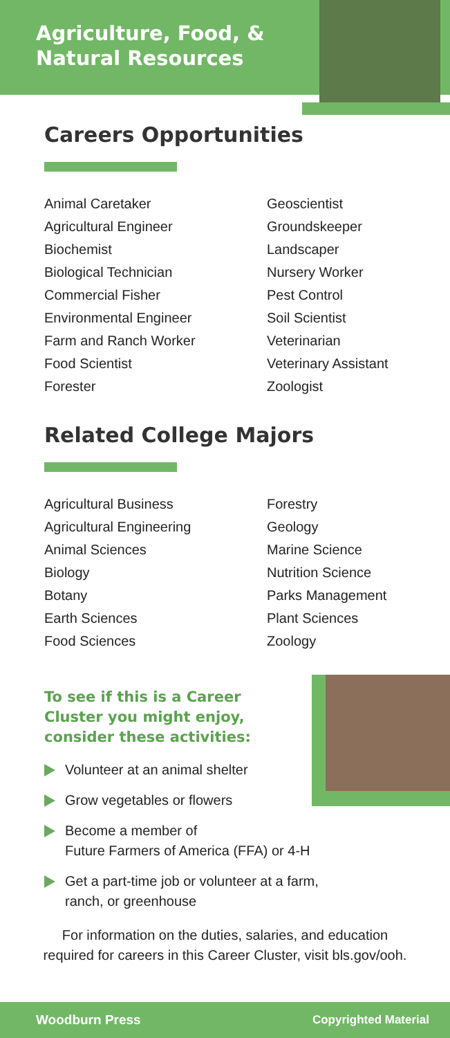Agriculture, Food, &
Natural Resources
Careers Opportunities
Animal Caretaker
Agricultural Engineer
Biochemist
Biological Technician
Commercial Fisher
Environmental Engineer
Farm and Ranch Worker
Food Scientist
Forester
Geoscientist
Groundskeeper
Landscaper
Nursery Worker
Pest Control
Soil Scientist
Veterinarian
Veterinary Assistant
Zoologist
Related College Majors
Agricultural Business
Agricultural Engineering
Animal Sciences
Biology
Botany
Earth Sciences
Food Sciences
Forestry
Geology
Marine Science
Nutrition Science
Parks Management
Plant Sciences
Zoology
To see if this is a Career
Cluster you might enjoy,
consider these activities:
Volunteer at an animal shelter
Grow vegetables or flowers
Become a member of
Future Farmers of America (FFA) or 4-H
Get a part-time job or volunteer at a farm,
ranch, or greenhouse
For information on the duties, salaries, and education
required for careers in this Career Cluster, visit bls.gov/ooh.
Woodburn Press Copyrighted Material